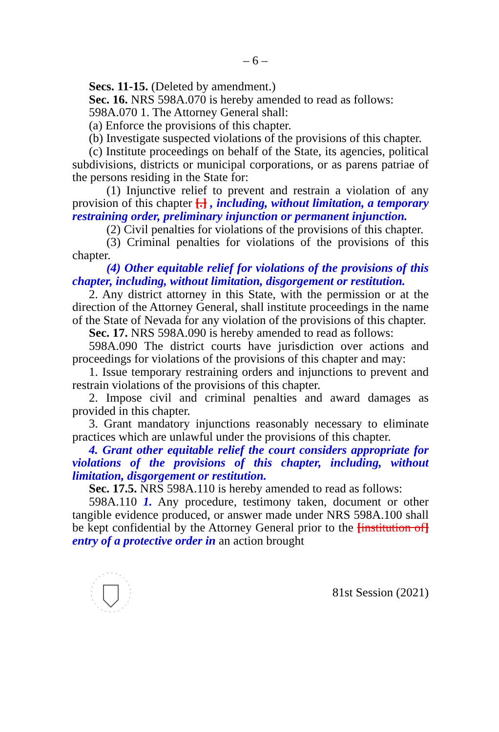– 6 –
Secs. 11-15. (Deleted by amendment.)
Sec. 16. NRS 598A.070 is hereby amended to read as follows:
598A.070 1. The Attorney General shall:
(a) Enforce the provisions of this chapter.
(b) Investigate suspected violations of the provisions of this chapter.
(c) Institute proceedings on behalf of the State, its agencies, political subdivisions, districts or municipal corporations, or as parens patriae of the persons residing in the State for:
(1) Injunctive relief to prevent and restrain a violation of any provision of this chapter [.] , including, without limitation, a temporary restraining order, preliminary injunction or permanent injunction.
(2) Civil penalties for violations of the provisions of this chapter.
(3) Criminal penalties for violations of the provisions of this chapter.
(4) Other equitable relief for violations of the provisions of this chapter, including, without limitation, disgorgement or restitution.
2. Any district attorney in this State, with the permission or at the direction of the Attorney General, shall institute proceedings in the name of the State of Nevada for any violation of the provisions of this chapter.
Sec. 17. NRS 598A.090 is hereby amended to read as follows:
598A.090 The district courts have jurisdiction over actions and proceedings for violations of the provisions of this chapter and may:
1. Issue temporary restraining orders and injunctions to prevent and restrain violations of the provisions of this chapter.
2. Impose civil and criminal penalties and award damages as provided in this chapter.
3. Grant mandatory injunctions reasonably necessary to eliminate practices which are unlawful under the provisions of this chapter.
4. Grant other equitable relief the court considers appropriate for violations of the provisions of this chapter, including, without limitation, disgorgement or restitution.
Sec. 17.5. NRS 598A.110 is hereby amended to read as follows:
598A.110 1. Any procedure, testimony taken, document or other tangible evidence produced, or answer made under NRS 598A.100 shall be kept confidential by the Attorney General prior to the [institution of] entry of a protective order in an action brought
81st Session (2021)